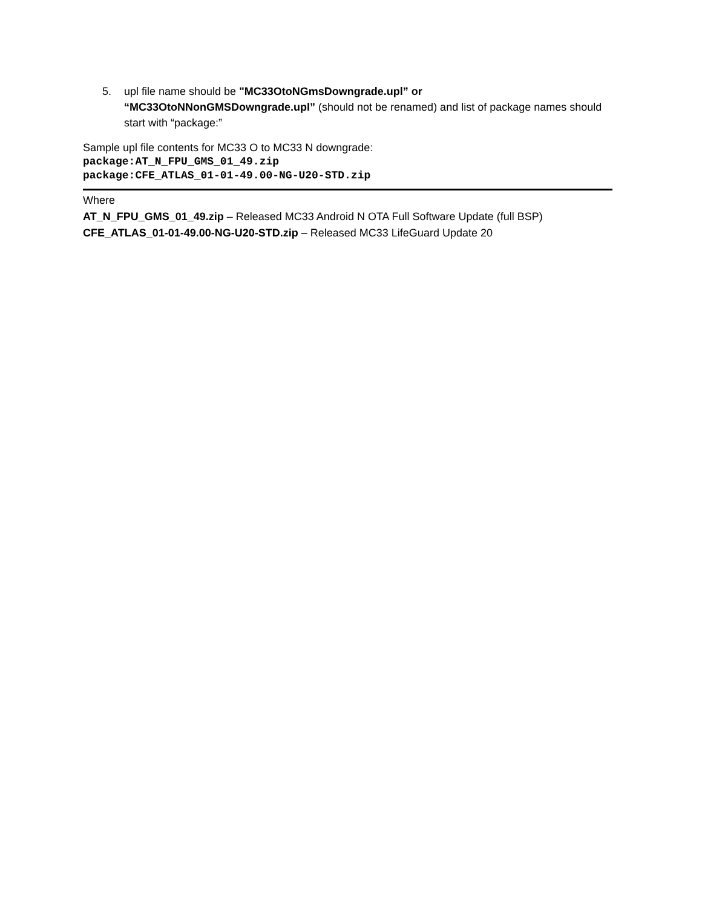5. upl file name should be "MC33OtoNGmsDowngrade.upl” or “MC33OtoNNonGMSDowngrade.upl” (should not be renamed) and list of package names should start with “package:”
Sample upl file contents for MC33 O to MC33 N downgrade:
package:AT_N_FPU_GMS_01_49.zip
package:CFE_ATLAS_01-01-49.00-NG-U20-STD.zip
Where
AT_N_FPU_GMS_01_49.zip – Released MC33 Android N OTA Full Software Update (full BSP)
CFE_ATLAS_01-01-49.00-NG-U20-STD.zip – Released MC33 LifeGuard Update 20